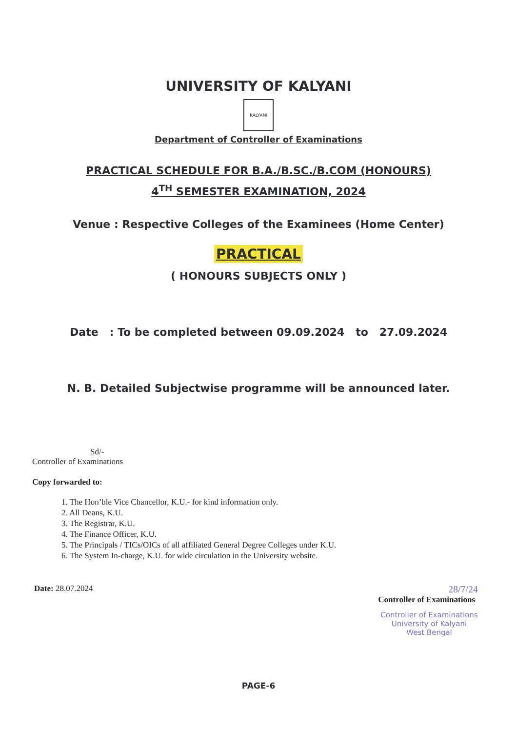UNIVERSITY OF KALYANI
KALYANI
Department of Controller of Examinations
PRACTICAL SCHEDULE FOR B.A./B.SC./B.COM (HONOURS)
4<sup>TH</sup> SEMESTER EXAMINATION, 2024
Venue : Respective Colleges of the Examinees (Home Center)
PRACTICAL
( HONOURS SUBJECTS ONLY )
Date : To be completed between 09.09.2024 to 27.09.2024
N. B. Detailed Subjectwise programme will be announced later.
Sd/-
Controller of Examinations
Copy forwarded to:
1. The Hon’ble Vice Chancellor, K.U.- for kind information only.
2. All Deans, K.U.
3. The Registrar, K.U.
4. The Finance Officer, K.U.
5. The Principals / TICs/OICs of all affiliated General Degree Colleges under K.U.
6. The System In-charge, K.U. for wide circulation in the University website.
Date: 28.07.2024 28/7/24
Controller of Examinations
Controller of Examinations
University of Kalyani
West Bengal
PAGE-6